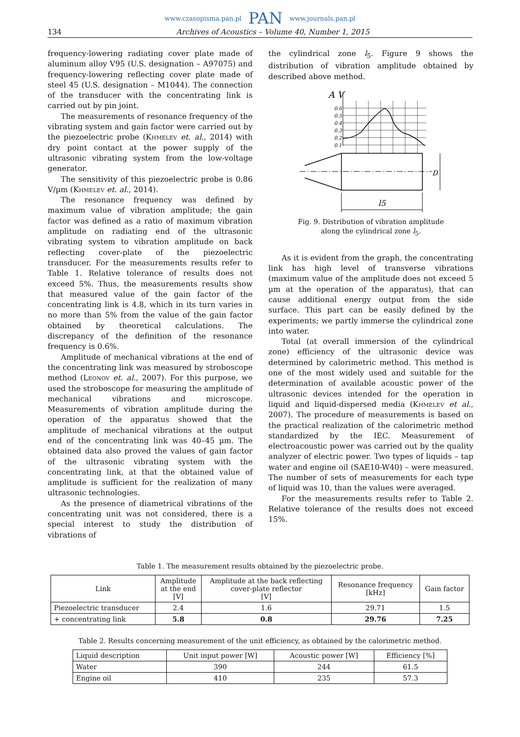www.czasopisma.pan.pl PAN www.journals.pan.pl
134 Archives of Acoustics – Volume 40, Number 1, 2015
frequency-lowering radiating cover plate made of aluminum alloy V95 (U.S. designation – A97075) and frequency-lowering reflecting cover plate made of steel 45 (U.S. designation – M1044). The connection of the transducer with the concentrating link is carried out by pin joint.
The measurements of resonance frequency of the vibrating system and gain factor were carried out by the piezoelectric probe (Khmelev et. al., 2014) with dry point contact at the power supply of the ultrasonic vibrating system from the low-voltage generator.
The sensitivity of this piezoelectric probe is 0.86 V/µm (Khmelev et. al., 2014).
The resonance frequency was defined by maximum value of vibration amplitude; the gain factor was defined as a ratio of maximum vibration amplitude on radiating end of the ultrasonic vibrating system to vibration amplitude on back reflecting cover-plate of the piezoelectric transducer. For the measurements results refer to Table 1. Relative tolerance of results does not exceed 5%. Thus, the measurements results show that measured value of the gain factor of the concentrating link is 4.8, which in its turn varies in no more than 5% from the value of the gain factor obtained by theoretical calculations. The discrepancy of the definition of the resonance frequency is 0.6%.
Amplitude of mechanical vibrations at the end of the concentrating link was measured by stroboscope method (Leonov et. al., 2007). For this purpose, we used the stroboscope for measuring the amplitude of mechanical vibrations and microscope. Measurements of vibration amplitude during the operation of the apparatus showed that the amplitude of mechanical vibrations at the output end of the concentrating link was 40–45 µm. The obtained data also proved the values of gain factor of the ultrasonic vibrating system with the concentrating link, at that the obtained value of amplitude is sufficient for the realization of many ultrasonic technologies.
As the presence of diametrical vibrations of the concentrating unit was not considered, there is a special interest to study the distribution of vibrations of
the cylindrical zone l<sub>5</sub>. Figure 9 shows the distribution of vibration amplitude obtained by described above method.
A V
0.6
0.5
0.4
0.3
0.2
0.1
D
l5
Fig. 9. Distribution of vibration amplitude
along the cylindrical zone l<sub>5</sub>.
As it is evident from the graph, the concentrating link has high level of transverse vibrations (maximum value of the amplitude does not exceed 5 µm at the operation of the apparatus), that can cause additional energy output from the side surface. This part can be easily defined by the experiments; we partly immerse the cylindrical zone into water.
Total (at overall immersion of the cylindrical zone) efficiency of the ultrasonic device was determined by calorimetric method. This method is one of the most widely used and suitable for the determination of available acoustic power of the ultrasonic devices intended for the operation in liquid and liquid-dispersed media (Khmelev et al., 2007). The procedure of measurements is based on the practical realization of the calorimetric method standardized by the IEC. Measurement of electroacoustic power was carried out by the quality analyzer of electric power. Two types of liquids – tap water and engine oil (SAE10-W40) – were measured. The number of sets of measurements for each type of liquid was 10, than the values were averaged.
For the measurements results refer to Table 2. Relative tolerance of the results does not exceed 15%.
Table 1. The measurement results obtained by the piezoelectric probe.
| Link | Amplitude at the end [V] | Amplitude at the back reflecting cover-plate reflector [V] | Resonance frequency [kHz] | Gain factor |
| --- | --- | --- | --- | --- |
| Piezoelectric transducer | 2.4 | 1.6 | 29.71 | 1.5 |
| + concentrating link | 5.8 | 0.8 | 29.76 | 7.25 |
Table 2. Results concerning measurement of the unit efficiency, as obtained by the calorimetric method.
| Liquid description | Unit input power [W] | Acoustic power [W] | Efficiency [%] |
| --- | --- | --- | --- |
| Water | 390 | 244 | 61.5 |
| Engine oil | 410 | 235 | 57.3 |